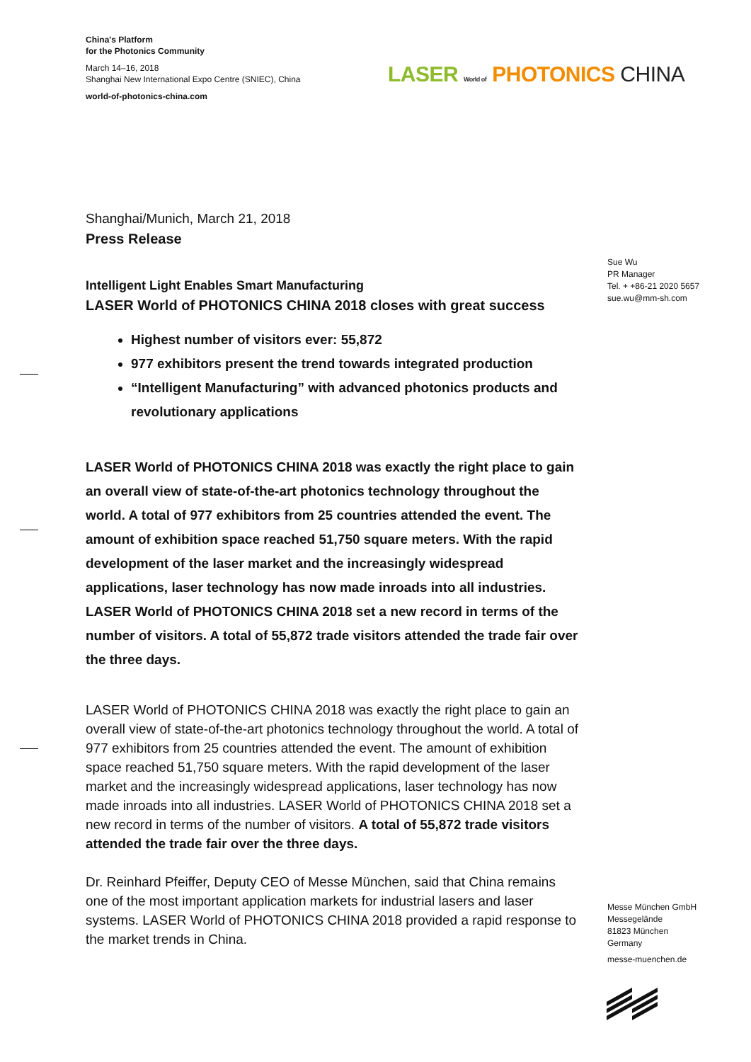China's Platform
for the Photonics Community
March 14–16, 2018
Shanghai New International Expo Centre (SNIEC), China
world-of-photonics-china.com
LASER World of PHOTONICS CHINA
Shanghai/Munich, March 21, 2018
Press Release
Intelligent Light Enables Smart Manufacturing
LASER World of PHOTONICS CHINA 2018 closes with great success
Highest number of visitors ever: 55,872
977 exhibitors present the trend towards integrated production
“Intelligent Manufacturing” with advanced photonics products and revolutionary applications
LASER World of PHOTONICS CHINA 2018 was exactly the right place to gain an overall view of state-of-the-art photonics technology throughout the world. A total of 977 exhibitors from 25 countries attended the event. The amount of exhibition space reached 51,750 square meters. With the rapid development of the laser market and the increasingly widespread applications, laser technology has now made inroads into all industries. LASER World of PHOTONICS CHINA 2018 set a new record in terms of the number of visitors. A total of 55,872 trade visitors attended the trade fair over the three days.
LASER World of PHOTONICS CHINA 2018 was exactly the right place to gain an overall view of state-of-the-art photonics technology throughout the world. A total of 977 exhibitors from 25 countries attended the event. The amount of exhibition space reached 51,750 square meters. With the rapid development of the laser market and the increasingly widespread applications, laser technology has now made inroads into all industries. LASER World of PHOTONICS CHINA 2018 set a new record in terms of the number of visitors. A total of 55,872 trade visitors attended the trade fair over the three days.
Dr. Reinhard Pfeiffer, Deputy CEO of Messe München, said that China remains one of the most important application markets for industrial lasers and laser systems. LASER World of PHOTONICS CHINA 2018 provided a rapid response to the market trends in China.
Sue Wu
PR Manager
Tel. + +86-21 2020 5657
sue.wu@mm-sh.com
Messe München GmbH
Messegelände
81823 München
Germany
messe-muenchen.de